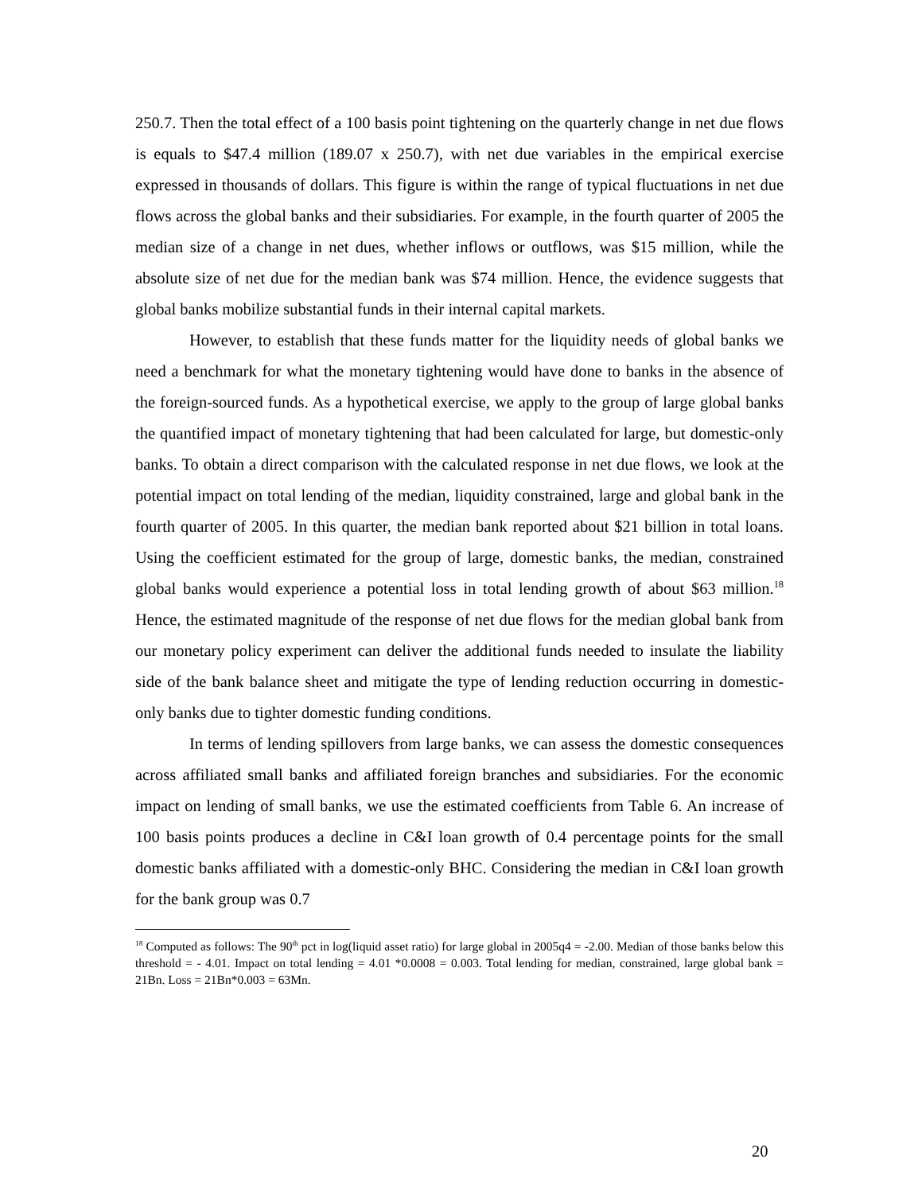250.7. Then the total effect of a 100 basis point tightening on the quarterly change in net due flows is equals to $47.4 million (189.07 x 250.7), with net due variables in the empirical exercise expressed in thousands of dollars. This figure is within the range of typical fluctuations in net due flows across the global banks and their subsidiaries. For example, in the fourth quarter of 2005 the median size of a change in net dues, whether inflows or outflows, was $15 million, while the absolute size of net due for the median bank was $74 million. Hence, the evidence suggests that global banks mobilize substantial funds in their internal capital markets.
However, to establish that these funds matter for the liquidity needs of global banks we need a benchmark for what the monetary tightening would have done to banks in the absence of the foreign-sourced funds. As a hypothetical exercise, we apply to the group of large global banks the quantified impact of monetary tightening that had been calculated for large, but domestic-only banks. To obtain a direct comparison with the calculated response in net due flows, we look at the potential impact on total lending of the median, liquidity constrained, large and global bank in the fourth quarter of 2005. In this quarter, the median bank reported about $21 billion in total loans. Using the coefficient estimated for the group of large, domestic banks, the median, constrained global banks would experience a potential loss in total lending growth of about $63 million.<sup>18</sup> Hence, the estimated magnitude of the response of net due flows for the median global bank from our monetary policy experiment can deliver the additional funds needed to insulate the liability side of the bank balance sheet and mitigate the type of lending reduction occurring in domestic-only banks due to tighter domestic funding conditions.
In terms of lending spillovers from large banks, we can assess the domestic consequences across affiliated small banks and affiliated foreign branches and subsidiaries. For the economic impact on lending of small banks, we use the estimated coefficients from Table 6. An increase of 100 basis points produces a decline in C&I loan growth of 0.4 percentage points for the small domestic banks affiliated with a domestic-only BHC. Considering the median in C&I loan growth for the bank group was 0.7
<sup>18</sup> Computed as follows: The 90<sup>th</sup> pct in log(liquid asset ratio) for large global in 2005q4 = -2.00. Median of those banks below this threshold = - 4.01. Impact on total lending = 4.01 *0.0008 = 0.003. Total lending for median, constrained, large global bank = 21Bn. Loss = 21Bn*0.003 = 63Mn.
20